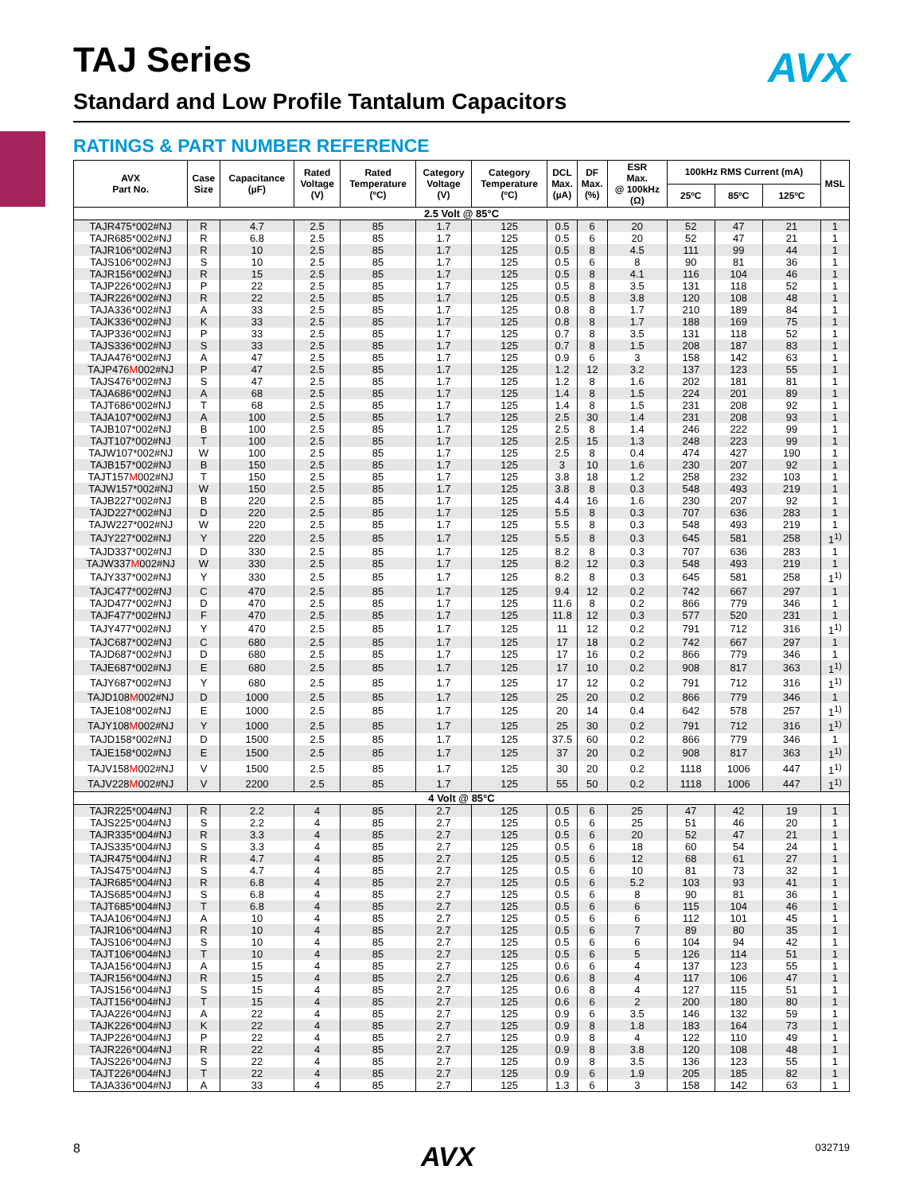TAJ Series AVX
Standard and Low Profile Tantalum Capacitors
RATINGS & PART NUMBER REFERENCE
| AVX Part No. | Case Size | Capacitance (µF) | Rated Voltage (V) | Rated Temperature (ºC) | Category Voltage (V) | Category Temperature (ºC) | DCL Max. (µA) | DF Max. (%) | ESR Max. @ 100kHz (Ω) | 100kHz RMS Current (mA) | | | MSL |
| --- | --- | --- | --- | --- | --- | --- | --- | --- | --- | --- | --- | --- | --- |
| | | | | | | | | | | 25ºC | 85ºC | 125ºC | |
| 2.5 Volt @ 85°C | | | | | | | | | | | | | |
| TAJR475*002#NJ | R | 4.7 | 2.5 | 85 | 1.7 | 125 | 0.5 | 6 | 20 | 52 | 47 | 21 | 1 |
| TAJR685*002#NJ | R | 6.8 | 2.5 | 85 | 1.7 | 125 | 0.5 | 6 | 20 | 52 | 47 | 21 | 1 |
| TAJR106*002#NJ | R | 10 | 2.5 | 85 | 1.7 | 125 | 0.5 | 8 | 4.5 | 111 | 99 | 44 | 1 |
| TAJS106*002#NJ | S | 10 | 2.5 | 85 | 1.7 | 125 | 0.5 | 6 | 8 | 90 | 81 | 36 | 1 |
| TAJR156*002#NJ | R | 15 | 2.5 | 85 | 1.7 | 125 | 0.5 | 8 | 4.1 | 116 | 104 | 46 | 1 |
| TAJP226*002#NJ | P | 22 | 2.5 | 85 | 1.7 | 125 | 0.5 | 8 | 3.5 | 131 | 118 | 52 | 1 |
| TAJR226*002#NJ | R | 22 | 2.5 | 85 | 1.7 | 125 | 0.5 | 8 | 3.8 | 120 | 108 | 48 | 1 |
| TAJA336*002#NJ | A | 33 | 2.5 | 85 | 1.7 | 125 | 0.8 | 8 | 1.7 | 210 | 189 | 84 | 1 |
| TAJK336*002#NJ | K | 33 | 2.5 | 85 | 1.7 | 125 | 0.8 | 8 | 1.7 | 188 | 169 | 75 | 1 |
| TAJP336*002#NJ | P | 33 | 2.5 | 85 | 1.7 | 125 | 0.7 | 8 | 3.5 | 131 | 118 | 52 | 1 |
| TAJS336*002#NJ | S | 33 | 2.5 | 85 | 1.7 | 125 | 0.7 | 8 | 1.5 | 208 | 187 | 83 | 1 |
| TAJA476*002#NJ | A | 47 | 2.5 | 85 | 1.7 | 125 | 0.9 | 6 | 3 | 158 | 142 | 63 | 1 |
| TAJP476 M 002#NJ | P | 47 | 2.5 | 85 | 1.7 | 125 | 1.2 | 12 | 3.2 | 137 | 123 | 55 | 1 |
| TAJS476*002#NJ | S | 47 | 2.5 | 85 | 1.7 | 125 | 1.2 | 8 | 1.6 | 202 | 181 | 81 | 1 |
| TAJA686*002#NJ | A | 68 | 2.5 | 85 | 1.7 | 125 | 1.4 | 8 | 1.5 | 224 | 201 | 89 | 1 |
| TAJT686*002#NJ | T | 68 | 2.5 | 85 | 1.7 | 125 | 1.4 | 8 | 1.5 | 231 | 208 | 92 | 1 |
| TAJA107*002#NJ | A | 100 | 2.5 | 85 | 1.7 | 125 | 2.5 | 30 | 1.4 | 231 | 208 | 93 | 1 |
| TAJB107*002#NJ | B | 100 | 2.5 | 85 | 1.7 | 125 | 2.5 | 8 | 1.4 | 246 | 222 | 99 | 1 |
| TAJT107*002#NJ | T | 100 | 2.5 | 85 | 1.7 | 125 | 2.5 | 15 | 1.3 | 248 | 223 | 99 | 1 |
| TAJW107*002#NJ | W | 100 | 2.5 | 85 | 1.7 | 125 | 2.5 | 8 | 0.4 | 474 | 427 | 190 | 1 |
| TAJB157*002#NJ | B | 150 | 2.5 | 85 | 1.7 | 125 | 3 | 10 | 1.6 | 230 | 207 | 92 | 1 |
| TAJT157 M 002#NJ | T | 150 | 2.5 | 85 | 1.7 | 125 | 3.8 | 18 | 1.2 | 258 | 232 | 103 | 1 |
| TAJW157*002#NJ | W | 150 | 2.5 | 85 | 1.7 | 125 | 3.8 | 8 | 0.3 | 548 | 493 | 219 | 1 |
| TAJB227*002#NJ | B | 220 | 2.5 | 85 | 1.7 | 125 | 4.4 | 16 | 1.6 | 230 | 207 | 92 | 1 |
| TAJD227*002#NJ | D | 220 | 2.5 | 85 | 1.7 | 125 | 5.5 | 8 | 0.3 | 707 | 636 | 283 | 1 |
| TAJW227*002#NJ | W | 220 | 2.5 | 85 | 1.7 | 125 | 5.5 | 8 | 0.3 | 548 | 493 | 219 | 1 |
| TAJY227*002#NJ | Y | 220 | 2.5 | 85 | 1.7 | 125 | 5.5 | 8 | 0.3 | 645 | 581 | 258 | 1<sup>1)</sup> |
| TAJD337*002#NJ | D | 330 | 2.5 | 85 | 1.7 | 125 | 8.2 | 8 | 0.3 | 707 | 636 | 283 | 1 |
| TAJW337 M 002#NJ | W | 330 | 2.5 | 85 | 1.7 | 125 | 8.2 | 12 | 0.3 | 548 | 493 | 219 | 1 |
| TAJY337*002#NJ | Y | 330 | 2.5 | 85 | 1.7 | 125 | 8.2 | 8 | 0.3 | 645 | 581 | 258 | 1<sup>1)</sup> |
| TAJC477*002#NJ | C | 470 | 2.5 | 85 | 1.7 | 125 | 9.4 | 12 | 0.2 | 742 | 667 | 297 | 1 |
| TAJD477*002#NJ | D | 470 | 2.5 | 85 | 1.7 | 125 | 11.6 | 8 | 0.2 | 866 | 779 | 346 | 1 |
| TAJF477*002#NJ | F | 470 | 2.5 | 85 | 1.7 | 125 | 11.8 | 12 | 0.3 | 577 | 520 | 231 | 1 |
| TAJY477*002#NJ | Y | 470 | 2.5 | 85 | 1.7 | 125 | 11 | 12 | 0.2 | 791 | 712 | 316 | 1<sup>1)</sup> |
| TAJC687*002#NJ | C | 680 | 2.5 | 85 | 1.7 | 125 | 17 | 18 | 0.2 | 742 | 667 | 297 | 1 |
| TAJD687*002#NJ | D | 680 | 2.5 | 85 | 1.7 | 125 | 17 | 16 | 0.2 | 866 | 779 | 346 | 1 |
| TAJE687*002#NJ | E | 680 | 2.5 | 85 | 1.7 | 125 | 17 | 10 | 0.2 | 908 | 817 | 363 | 1<sup>1)</sup> |
| TAJY687*002#NJ | Y | 680 | 2.5 | 85 | 1.7 | 125 | 17 | 12 | 0.2 | 791 | 712 | 316 | 1<sup>1)</sup> |
| TAJD108 M 002#NJ | D | 1000 | 2.5 | 85 | 1.7 | 125 | 25 | 20 | 0.2 | 866 | 779 | 346 | 1 |
| TAJE108*002#NJ | E | 1000 | 2.5 | 85 | 1.7 | 125 | 20 | 14 | 0.4 | 642 | 578 | 257 | 1<sup>1)</sup> |
| TAJY108 M 002#NJ | Y | 1000 | 2.5 | 85 | 1.7 | 125 | 25 | 30 | 0.2 | 791 | 712 | 316 | 1<sup>1)</sup> |
| TAJD158*002#NJ | D | 1500 | 2.5 | 85 | 1.7 | 125 | 37.5 | 60 | 0.2 | 866 | 779 | 346 | 1 |
| TAJE158*002#NJ | E | 1500 | 2.5 | 85 | 1.7 | 125 | 37 | 20 | 0.2 | 908 | 817 | 363 | 1<sup>1)</sup> |
| TAJV158 M 002#NJ | V | 1500 | 2.5 | 85 | 1.7 | 125 | 30 | 20 | 0.2 | 1118 | 1006 | 447 | 1<sup>1)</sup> |
| TAJV228 M 002#NJ | V | 2200 | 2.5 | 85 | 1.7 | 125 | 55 | 50 | 0.2 | 1118 | 1006 | 447 | 1<sup>1)</sup> |
| 4 Volt @ 85°C | | | | | | | | | | | | | |
| TAJR225*004#NJ | R | 2.2 | 4 | 85 | 2.7 | 125 | 0.5 | 6 | 25 | 47 | 42 | 19 | 1 |
| TAJS225*004#NJ | S | 2.2 | 4 | 85 | 2.7 | 125 | 0.5 | 6 | 25 | 51 | 46 | 20 | 1 |
| TAJR335*004#NJ | R | 3.3 | 4 | 85 | 2.7 | 125 | 0.5 | 6 | 20 | 52 | 47 | 21 | 1 |
| TAJS335*004#NJ | S | 3.3 | 4 | 85 | 2.7 | 125 | 0.5 | 6 | 18 | 60 | 54 | 24 | 1 |
| TAJR475*004#NJ | R | 4.7 | 4 | 85 | 2.7 | 125 | 0.5 | 6 | 12 | 68 | 61 | 27 | 1 |
| TAJS475*004#NJ | S | 4.7 | 4 | 85 | 2.7 | 125 | 0.5 | 6 | 10 | 81 | 73 | 32 | 1 |
| TAJR685*004#NJ | R | 6.8 | 4 | 85 | 2.7 | 125 | 0.5 | 6 | 5.2 | 103 | 93 | 41 | 1 |
| TAJS685*004#NJ | S | 6.8 | 4 | 85 | 2.7 | 125 | 0.5 | 6 | 8 | 90 | 81 | 36 | 1 |
| TAJT685*004#NJ | T | 6.8 | 4 | 85 | 2.7 | 125 | 0.5 | 6 | 6 | 115 | 104 | 46 | 1 |
| TAJA106*004#NJ | A | 10 | 4 | 85 | 2.7 | 125 | 0.5 | 6 | 6 | 112 | 101 | 45 | 1 |
| TAJR106*004#NJ | R | 10 | 4 | 85 | 2.7 | 125 | 0.5 | 6 | 7 | 89 | 80 | 35 | 1 |
| TAJS106*004#NJ | S | 10 | 4 | 85 | 2.7 | 125 | 0.5 | 6 | 6 | 104 | 94 | 42 | 1 |
| TAJT106*004#NJ | T | 10 | 4 | 85 | 2.7 | 125 | 0.5 | 6 | 5 | 126 | 114 | 51 | 1 |
| TAJA156*004#NJ | A | 15 | 4 | 85 | 2.7 | 125 | 0.6 | 6 | 4 | 137 | 123 | 55 | 1 |
| TAJR156*004#NJ | R | 15 | 4 | 85 | 2.7 | 125 | 0.6 | 8 | 4 | 117 | 106 | 47 | 1 |
| TAJS156*004#NJ | S | 15 | 4 | 85 | 2.7 | 125 | 0.6 | 8 | 4 | 127 | 115 | 51 | 1 |
| TAJT156*004#NJ | T | 15 | 4 | 85 | 2.7 | 125 | 0.6 | 6 | 2 | 200 | 180 | 80 | 1 |
| TAJA226*004#NJ | A | 22 | 4 | 85 | 2.7 | 125 | 0.9 | 6 | 3.5 | 146 | 132 | 59 | 1 |
| TAJK226*004#NJ | K | 22 | 4 | 85 | 2.7 | 125 | 0.9 | 8 | 1.8 | 183 | 164 | 73 | 1 |
| TAJP226*004#NJ | P | 22 | 4 | 85 | 2.7 | 125 | 0.9 | 8 | 4 | 122 | 110 | 49 | 1 |
| TAJR226*004#NJ | R | 22 | 4 | 85 | 2.7 | 125 | 0.9 | 8 | 3.8 | 120 | 108 | 48 | 1 |
| TAJS226*004#NJ | S | 22 | 4 | 85 | 2.7 | 125 | 0.9 | 8 | 3.5 | 136 | 123 | 55 | 1 |
| TAJT226*004#NJ | T | 22 | 4 | 85 | 2.7 | 125 | 0.9 | 6 | 1.9 | 205 | 185 | 82 | 1 |
| TAJA336*004#NJ | A | 33 | 4 | 85 | 2.7 | 125 | 1.3 | 6 | 3 | 158 | 142 | 63 | 1 |
8 AVX 032719